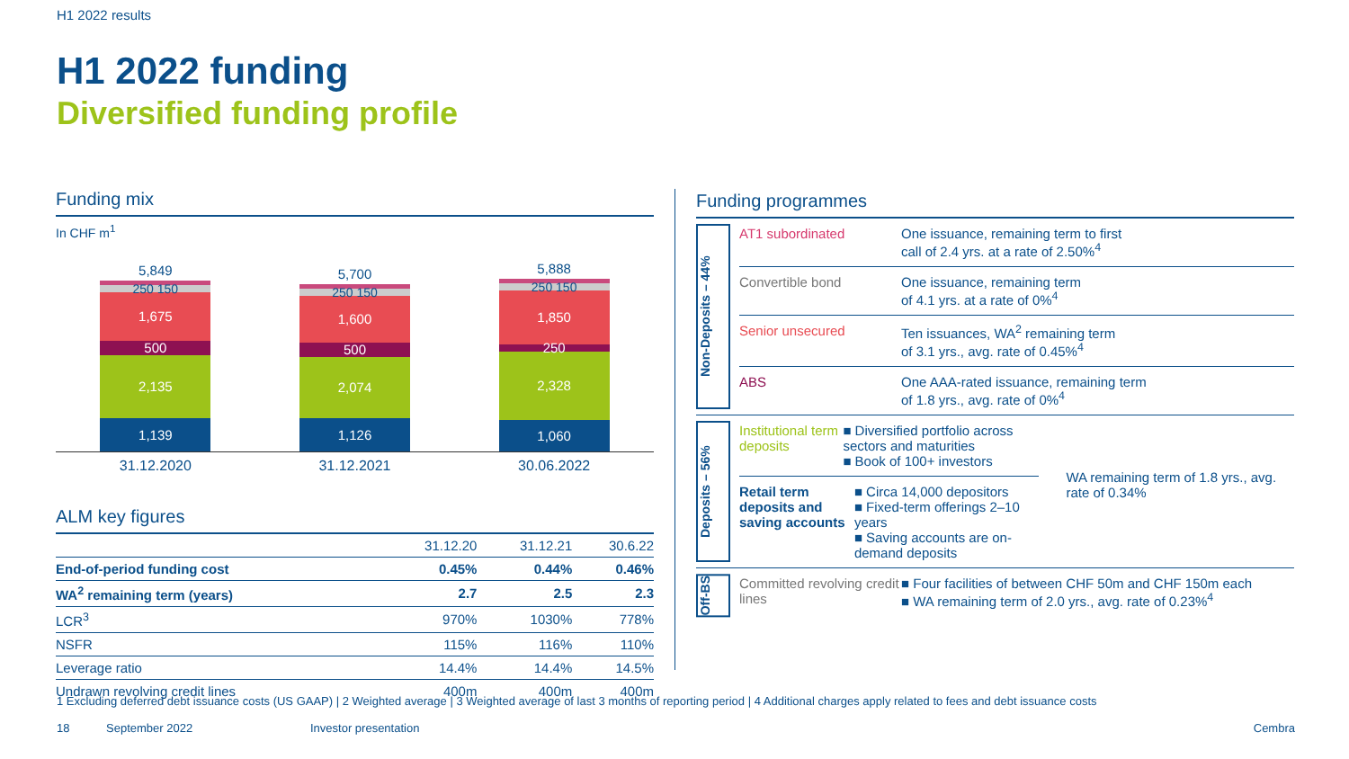H1 2022 results
H1 2022 funding
Diversified funding profile
Funding mix
In CHF m<sup>1</sup>
5,849
250 150
1,675
500
2,135
1,139
5,700
250 150
1,600
500
2,074
1,126
5,888
250 150
1,850
250
2,328
1,060
31.12.2020 31.12.2021 30.06.2022
ALM key figures
| | 31.12.20 | 31.12.21 | 30.6.22 |
| --- | --- | --- | --- |
| End-of-period funding cost | 0.45% | 0.44% | 0.46% |
| WA<sup>2</sup> remaining term (years) | 2.7 | 2.5 | 2.3 |
| LCR<sup>3</sup> | 970% | 1030% | 778% |
| NSFR | 115% | 116% | 110% |
| Leverage ratio | 14.4% | 14.4% | 14.5% |
| Undrawn revolving credit lines | 400m | 400m | 400m |
Funding programmes
Non-Deposits – 44%
AT1 subordinated One issuance, remaining term to first
call of 2.4 yrs. at a rate of 2.50%<sup>4</sup>
Convertible bond One issuance, remaining term
of 4.1 yrs. at a rate of 0%<sup>4</sup>
Senior unsecured Ten issuances, WA<sup>2</sup> remaining term
of 3.1 yrs., avg. rate of 0.45%<sup>4</sup>
ABS One AAA-rated issuance, remaining term
of 1.8 yrs., avg. rate of 0%<sup>4</sup>
Deposits – 56%
Institutional term deposits
■ Diversified portfolio across sectors and maturities
■ Book of 100+ investors
Retail term deposits and saving accounts
■ Circa 14,000 depositors
■ Fixed-term offerings 2–10 years
■ Saving accounts are on-demand deposits
WA remaining term of 1.8 yrs., avg. rate of 0.34%
Off-BS
Committed revolving credit lines
■ Four facilities of between CHF 50m and CHF 150m each
■ WA remaining term of 2.0 yrs., avg. rate of 0.23%<sup>4</sup>
1 Excluding deferred debt issuance costs (US GAAP) | 2 Weighted average | 3 Weighted average of last 3 months of reporting period | 4 Additional charges apply related to fees and debt issuance costs
18 September 2022 Investor presentation Cembra